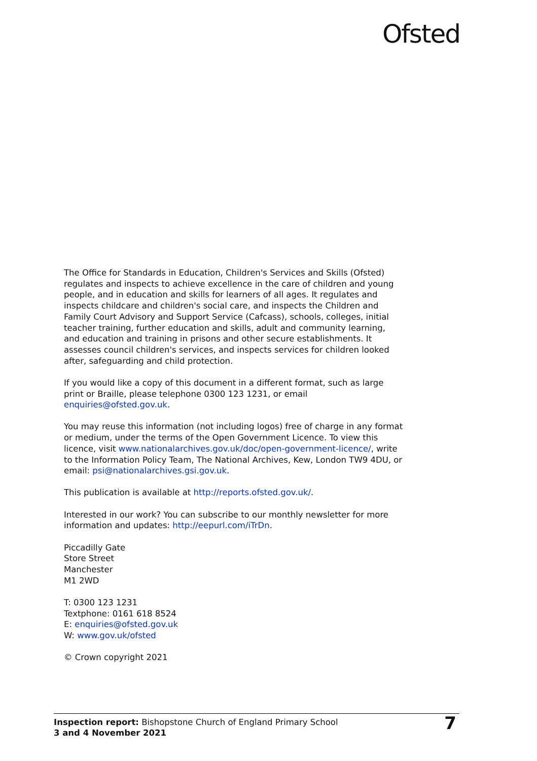Ofsted
The Office for Standards in Education, Children's Services and Skills (Ofsted) regulates and inspects to achieve excellence in the care of children and young people, and in education and skills for learners of all ages. It regulates and inspects childcare and children's social care, and inspects the Children and Family Court Advisory and Support Service (Cafcass), schools, colleges, initial teacher training, further education and skills, adult and community learning, and education and training in prisons and other secure establishments. It assesses council children's services, and inspects services for children looked after, safeguarding and child protection.
If you would like a copy of this document in a different format, such as large print or Braille, please telephone 0300 123 1231, or email enquiries@ofsted.gov.uk.
You may reuse this information (not including logos) free of charge in any format or medium, under the terms of the Open Government Licence. To view this licence, visit www.nationalarchives.gov.uk/doc/open-government-licence/, write to the Information Policy Team, The National Archives, Kew, London TW9 4DU, or email: psi@nationalarchives.gsi.gov.uk.
This publication is available at http://reports.ofsted.gov.uk/.
Interested in our work? You can subscribe to our monthly newsletter for more information and updates: http://eepurl.com/iTrDn.
Piccadilly Gate
Store Street
Manchester
M1 2WD
T: 0300 123 1231
Textphone: 0161 618 8524
E: enquiries@ofsted.gov.uk
W: www.gov.uk/ofsted
© Crown copyright 2021
Inspection report: Bishopstone Church of England Primary School
3 and 4 November 2021
7